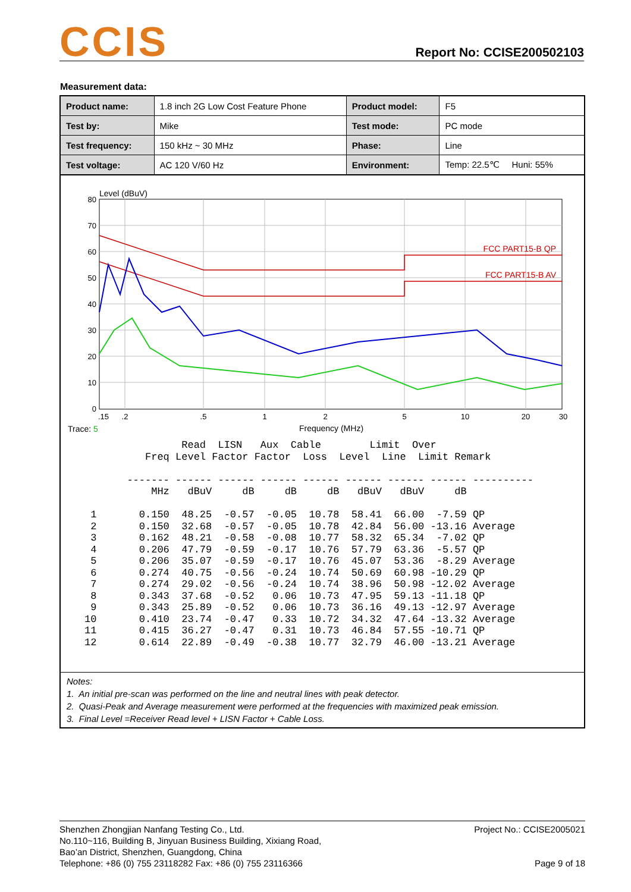CCIS
Report No: CCISE200502103
Measurement data:
| Product name: | 1.8 inch 2G Low Cost Feature Phone | Product model: | F5 |
| Test by: | Mike | Test mode: | PC mode |
| Test frequency: | 150 kHz ~ 30 MHz | Phase: | Line |
| Test voltage: | AC 120 V/60 Hz | Environment: | Temp: 22.5℃ Huni: 55% |
Level (dBuV)
80
70
60
50
40
30
20
10
0
.15
.2
.5
1
2
5
10
20
30
Frequency (MHz)
FCC PART15-B QP
FCC PART15-B AV
Trace: 5
                Read  LISN   Aux  Cable        Limit  Over
          Freq Level Factor Factor  Loss  Level  Line  Limit Remark

       ------- ------ ------ ------ ------ ------ ------ ------ ----------
           MHz   dBuV     dB     dB     dB   dBuV   dBuV     dB

 1       0.150  48.25  -0.57  -0.05  10.78  58.41  66.00  -7.59 QP
 2       0.150  32.68  -0.57  -0.05  10.78  42.84  56.00 -13.16 Average
 3       0.162  48.21  -0.58  -0.08  10.77  58.32  65.34  -7.02 QP
 4       0.206  47.79  -0.59  -0.17  10.76  57.79  63.36  -5.57 QP
 5       0.206  35.07  -0.59  -0.17  10.76  45.07  53.36  -8.29 Average
 6       0.274  40.75  -0.56  -0.24  10.74  50.69  60.98 -10.29 QP
 7       0.274  29.02  -0.56  -0.24  10.74  38.96  50.98 -12.02 Average
 8       0.343  37.68  -0.52   0.06  10.73  47.95  59.13 -11.18 QP
 9       0.343  25.89  -0.52   0.06  10.73  36.16  49.13 -12.97 Average
10       0.410  23.74  -0.47   0.33  10.72  34.32  47.64 -13.32 Average
11       0.415  36.27  -0.47   0.31  10.73  46.84  57.55 -10.71 QP
12       0.614  22.89  -0.49  -0.38  10.77  32.79  46.00 -13.21 Average
Notes:
1. An initial pre-scan was performed on the line and neutral lines with peak detector.
2. Quasi-Peak and Average measurement were performed at the frequencies with maximized peak emission.
3. Final Level =Receiver Read level + LISN Factor + Cable Loss.
Shenzhen Zhongjian Nanfang Testing Co., Ltd.
No.110~116, Building B, Jinyuan Business Building, Xixiang Road,
Bao’an District, Shenzhen, Guangdong, China
Telephone: +86 (0) 755 23118282 Fax: +86 (0) 755 23116366
Project No.: CCISE2005021
Page 9 of 18